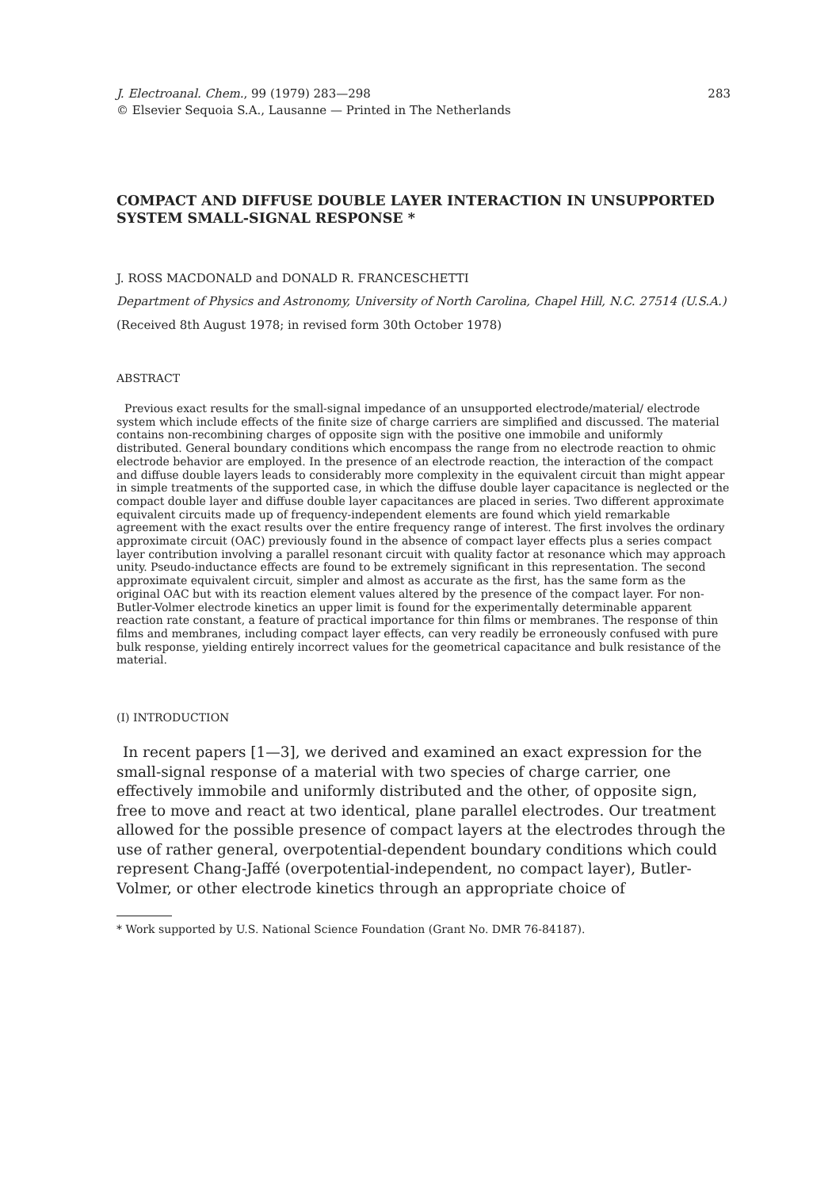J. Electroanal. Chem., 99 (1979) 283—298
© Elsevier Sequoia S.A., Lausanne — Printed in The Netherlands
283
COMPACT AND DIFFUSE DOUBLE LAYER INTERACTION IN UNSUPPORTED SYSTEM SMALL-SIGNAL RESPONSE *
J. ROSS MACDONALD and DONALD R. FRANCESCHETTI
Department of Physics and Astronomy, University of North Carolina, Chapel Hill, N.C. 27514 (U.S.A.)
(Received 8th August 1978; in revised form 30th October 1978)
ABSTRACT
Previous exact results for the small-signal impedance of an unsupported electrode/material/ electrode system which include effects of the finite size of charge carriers are simplified and discussed. The material contains non-recombining charges of opposite sign with the positive one immobile and uniformly distributed. General boundary conditions which encompass the range from no electrode reaction to ohmic electrode behavior are employed. In the presence of an electrode reaction, the interaction of the compact and diffuse double layers leads to considerably more complexity in the equivalent circuit than might appear in simple treatments of the supported case, in which the diffuse double layer capacitance is neglected or the compact double layer and diffuse double layer capacitances are placed in series. Two different approximate equivalent circuits made up of frequency-independent elements are found which yield remarkable agreement with the exact results over the entire frequency range of interest. The first involves the ordinary approximate circuit (OAC) previously found in the absence of compact layer effects plus a series compact layer contribution involving a parallel resonant circuit with quality factor at resonance which may approach unity. Pseudo-inductance effects are found to be extremely significant in this representation. The second approximate equivalent circuit, simpler and almost as accurate as the first, has the same form as the original OAC but with its reaction element values altered by the presence of the compact layer. For non-Butler-Volmer electrode kinetics an upper limit is found for the experimentally determinable apparent reaction rate constant, a feature of practical importance for thin films or membranes. The response of thin films and membranes, including compact layer effects, can very readily be erroneously confused with pure bulk response, yielding entirely incorrect values for the geometrical capacitance and bulk resistance of the material.
(I) INTRODUCTION
In recent papers [1—3], we derived and examined an exact expression for the small-signal response of a material with two species of charge carrier, one effectively immobile and uniformly distributed and the other, of opposite sign, free to move and react at two identical, plane parallel electrodes. Our treatment allowed for the possible presence of compact layers at the electrodes through the use of rather general, overpotential-dependent boundary conditions which could represent Chang-Jaffé (overpotential-independent, no compact layer), Butler-Volmer, or other electrode kinetics through an appropriate choice of
* Work supported by U.S. National Science Foundation (Grant No. DMR 76-84187).